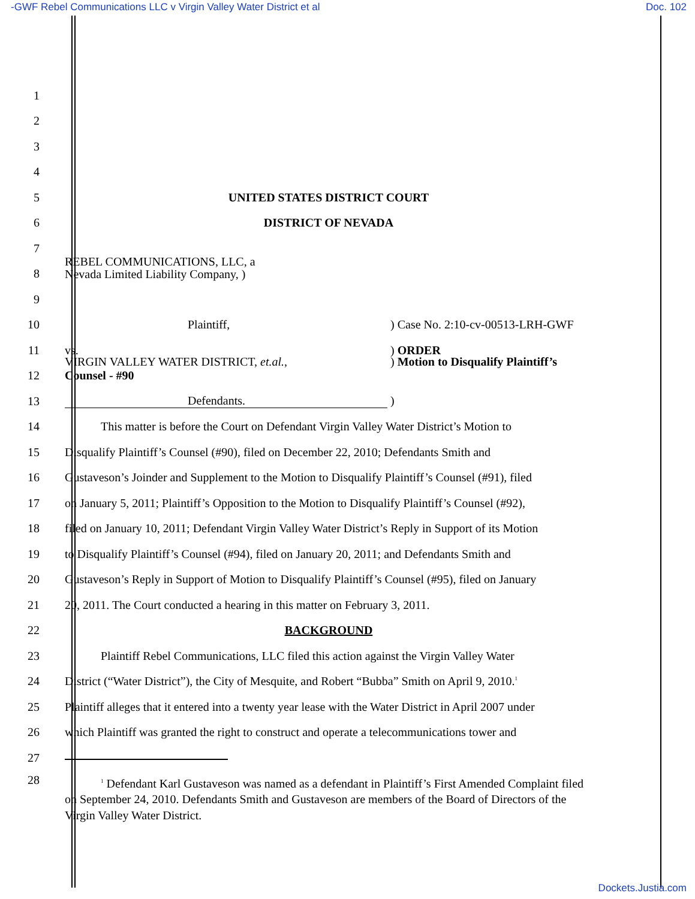-GWF Rebel Communications LLC v Virgin Valley Water District et al Doc. 102
1
2
3
4
5 UNITED STATES DISTRICT COURT
6 DISTRICT OF NEVADA
7
8 REBEL COMMUNICATIONS, LLC, a
Nevada Limited Liability Company, )
9
10 Plaintiff, ) Case No. 2:10-cv-00513-LRH-GWF
11 vs. ) ORDER
12 VIRGIN VALLEY WATER DISTRICT, et.al., ) Motion to Disqualify Plaintiff’s Counsel - #90
13 Defendants. )
14   This matter is before the Court on Defendant Virgin Valley Water District’s Motion to
15 Disqualify Plaintiff’s Counsel (#90), filed on December 22, 2010; Defendants Smith and
16 Gustaveson’s Joinder and Supplement to the Motion to Disqualify Plaintiff’s Counsel (#91), filed
17 on January 5, 2011; Plaintiff’s Opposition to the Motion to Disqualify Plaintiff’s Counsel (#92),
18 filed on January 10, 2011; Defendant Virgin Valley Water District’s Reply in Support of its Motion
19 to Disqualify Plaintiff’s Counsel (#94), filed on January 20, 2011; and Defendants Smith and
20 Gustaveson’s Reply in Support of Motion to Disqualify Plaintiff’s Counsel (#95), filed on January
21 20, 2011. The Court conducted a hearing in this matter on February 3, 2011.
22 BACKGROUND
23   Plaintiff Rebel Communications, LLC filed this action against the Virgin Valley Water
24 District (“Water District”), the City of Mesquite, and Robert “Bubba” Smith on April 9, 2010.<sup>1</sup>
25 Plaintiff alleges that it entered into a twenty year lease with the Water District in April 2007 under
26 which Plaintiff was granted the right to construct and operate a telecommunications tower and
27
28   <sup>1</sup> Defendant Karl Gustaveson was named as a defendant in Plaintiff’s First Amended Complaint filed on September 24, 2010. Defendants Smith and Gustaveson are members of the Board of Directors of the Virgin Valley Water District.
Dockets.Justia.com